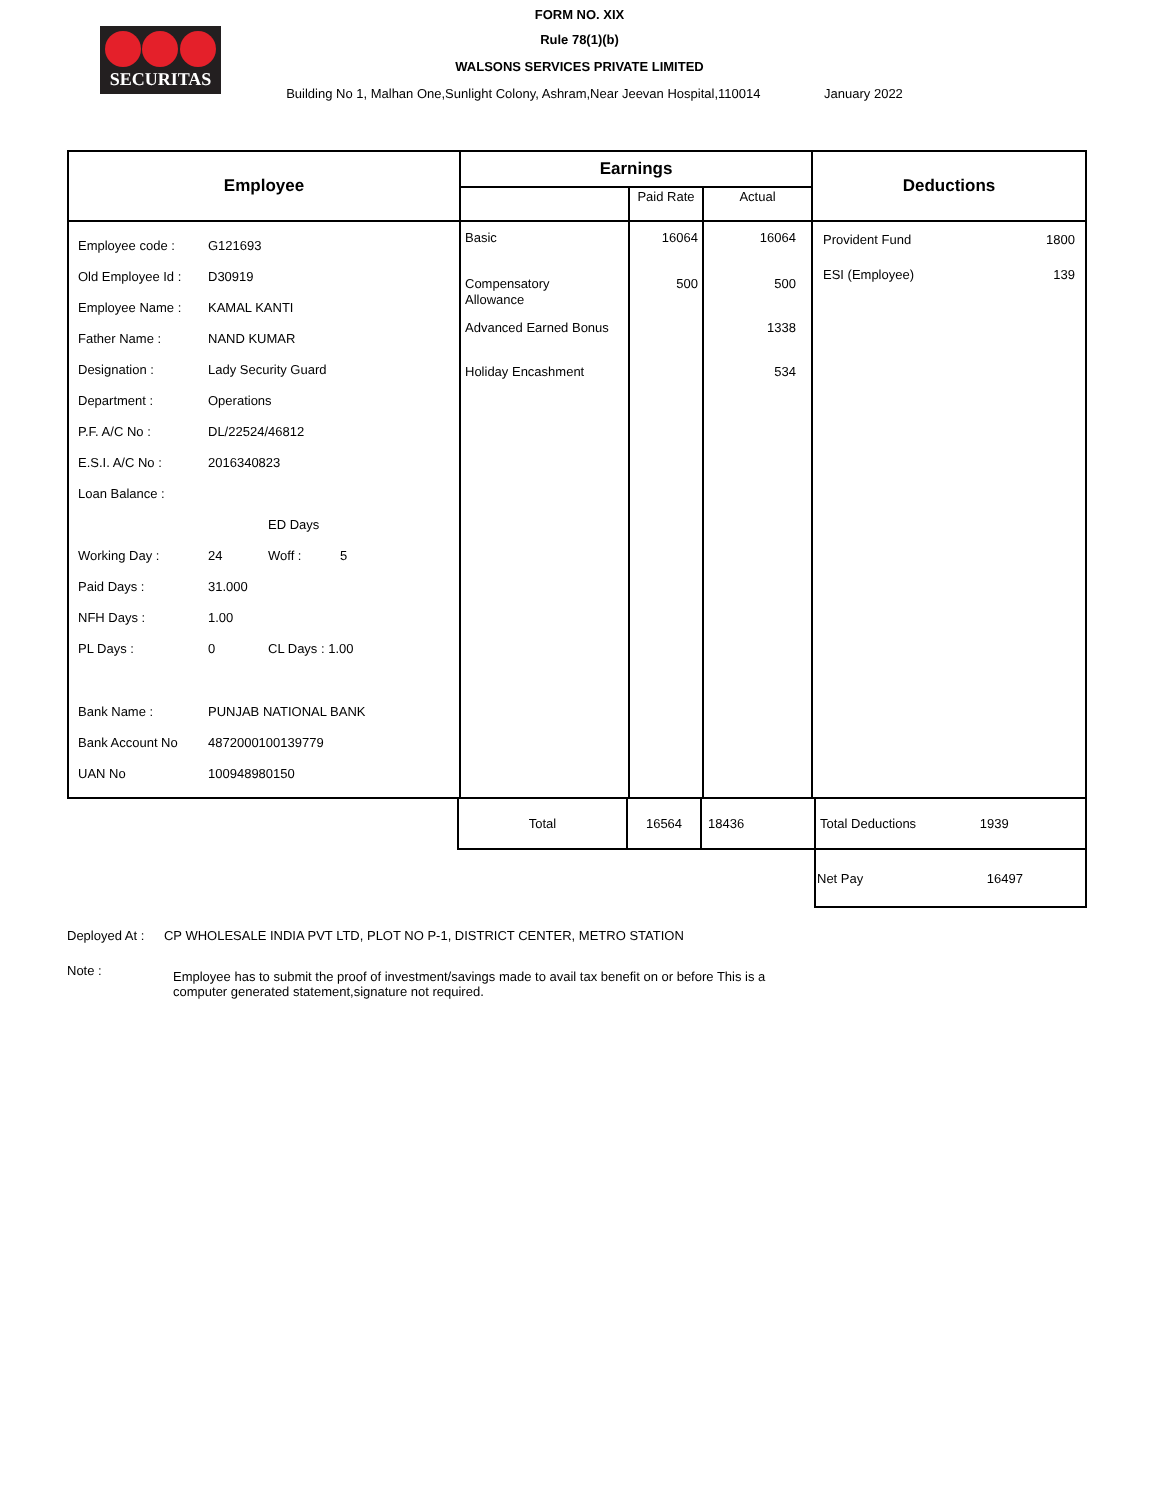SECURITAS
FORM NO. XIX
Rule 78(1)(b)
WALSONS SERVICES PRIVATE LIMITED
Building No 1, Malhan One,Sunlight Colony, Ashram,Near Jeevan Hospital,110014 January 2022
| Employee | Earnings | | | Deductions | |
| --- | --- | --- | --- | --- | --- |
| | | Paid Rate | Actual | | |
| / Employee code : / G121693 / / / / Old Employee Id : / D30919 / / / / Employee Name : / KAMAL KANTI / / / / Father Name : / NAND KUMAR / / / / Designation : / Lady Security Guard / / / / Department : / Operations / / / / P.F. A/C No : / DL/22524/46812 / / / / E.S.I. A/C No : / 2016340823 / / / / Loan Balance : / / / / / / / ED Days / / / Working Day : / 24 / Woff : / 5 / / Paid Days : / 31.000 / / / / NFH Days : / 1.00 / / / / PL Days : / 0 / CL Days : 1.00 / / / Bank Name : / PUNJAB NATIONAL BANK / / / / Bank Account No / 4872000100139779 / / / / UAN No / 100948980150 / / / | Basic Compensatory Allowance Advanced Earned Bonus Holiday Encashment | 16064 500 | 16064 500 1338 534 | Provident Fund ESI (Employee) | 1800 139 |
| Total | 16564 | 18436 | Total Deductions 1939 |
| | | | Net Pay 16497 |
Deployed At : CP WHOLESALE INDIA PVT LTD, PLOT NO P-1, DISTRICT CENTER, METRO STATION
Note :
Employee has to submit the proof of investment/savings made to avail tax benefit on or before This is a
computer generated statement,signature not required.